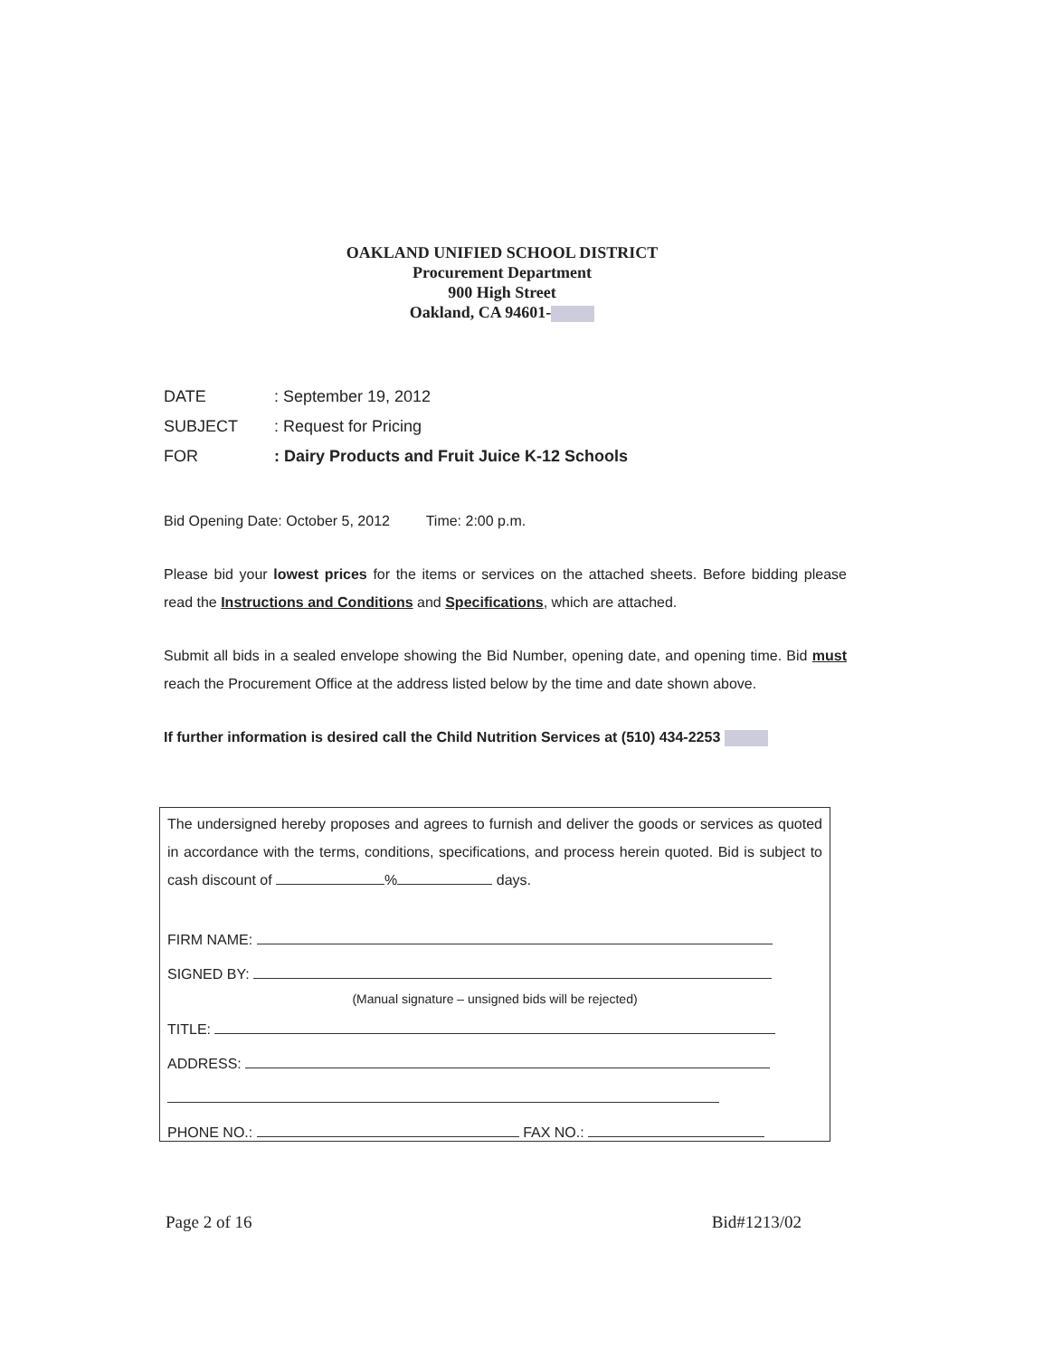OAKLAND UNIFIED SCHOOL DISTRICT
Procurement Department
900 High Street
Oakland, CA 94601-
DATE: September 19, 2012
SUBJECT: Request for Pricing
FOR: Dairy Products and Fruit Juice K-12 Schools
Bid Opening Date: October 5, 2012 Time: 2:00 p.m.
Please bid your lowest prices for the items or services on the attached sheets. Before bidding please read the Instructions and Conditions and Specifications, which are attached.
Submit all bids in a sealed envelope showing the Bid Number, opening date, and opening time. Bid must reach the Procurement Office at the address listed below by the time and date shown above.
If further information is desired call the Child Nutrition Services at (510) 434-2253
The undersigned hereby proposes and agrees to furnish and deliver the goods or services as quoted in accordance with the terms, conditions, specifications, and process herein quoted. Bid is subject to cash discount of % days.
FIRM NAME:
SIGNED BY:
(Manual signature – unsigned bids will be rejected)
TITLE:
ADDRESS:
PHONE NO.: FAX NO.:
Page 2 of 16 Bid#1213/02